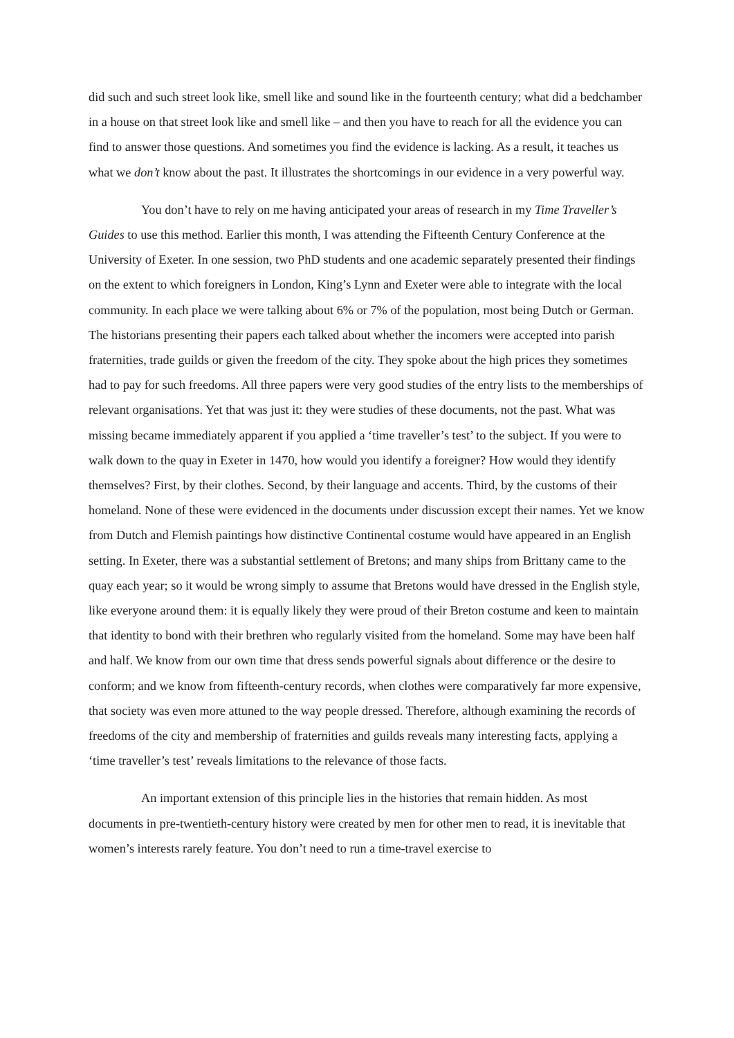did such and such street look like, smell like and sound like in the fourteenth century; what did a bedchamber in a house on that street look like and smell like – and then you have to reach for all the evidence you can find to answer those questions. And sometimes you find the evidence is lacking. As a result, it teaches us what we don’t know about the past. It illustrates the shortcomings in our evidence in a very powerful way.
You don’t have to rely on me having anticipated your areas of research in my Time Traveller’s Guides to use this method. Earlier this month, I was attending the Fifteenth Century Conference at the University of Exeter. In one session, two PhD students and one academic separately presented their findings on the extent to which foreigners in London, King’s Lynn and Exeter were able to integrate with the local community. In each place we were talking about 6% or 7% of the population, most being Dutch or German. The historians presenting their papers each talked about whether the incomers were accepted into parish fraternities, trade guilds or given the freedom of the city. They spoke about the high prices they sometimes had to pay for such freedoms. All three papers were very good studies of the entry lists to the memberships of relevant organisations. Yet that was just it: they were studies of these documents, not the past. What was missing became immediately apparent if you applied a ‘time traveller’s test’ to the subject. If you were to walk down to the quay in Exeter in 1470, how would you identify a foreigner? How would they identify themselves? First, by their clothes. Second, by their language and accents. Third, by the customs of their homeland. None of these were evidenced in the documents under discussion except their names. Yet we know from Dutch and Flemish paintings how distinctive Continental costume would have appeared in an English setting. In Exeter, there was a substantial settlement of Bretons; and many ships from Brittany came to the quay each year; so it would be wrong simply to assume that Bretons would have dressed in the English style, like everyone around them: it is equally likely they were proud of their Breton costume and keen to maintain that identity to bond with their brethren who regularly visited from the homeland. Some may have been half and half. We know from our own time that dress sends powerful signals about difference or the desire to conform; and we know from fifteenth-century records, when clothes were comparatively far more expensive, that society was even more attuned to the way people dressed. Therefore, although examining the records of freedoms of the city and membership of fraternities and guilds reveals many interesting facts, applying a ‘time traveller’s test’ reveals limitations to the relevance of those facts.
An important extension of this principle lies in the histories that remain hidden. As most documents in pre-twentieth-century history were created by men for other men to read, it is inevitable that women’s interests rarely feature. You don’t need to run a time-travel exercise to